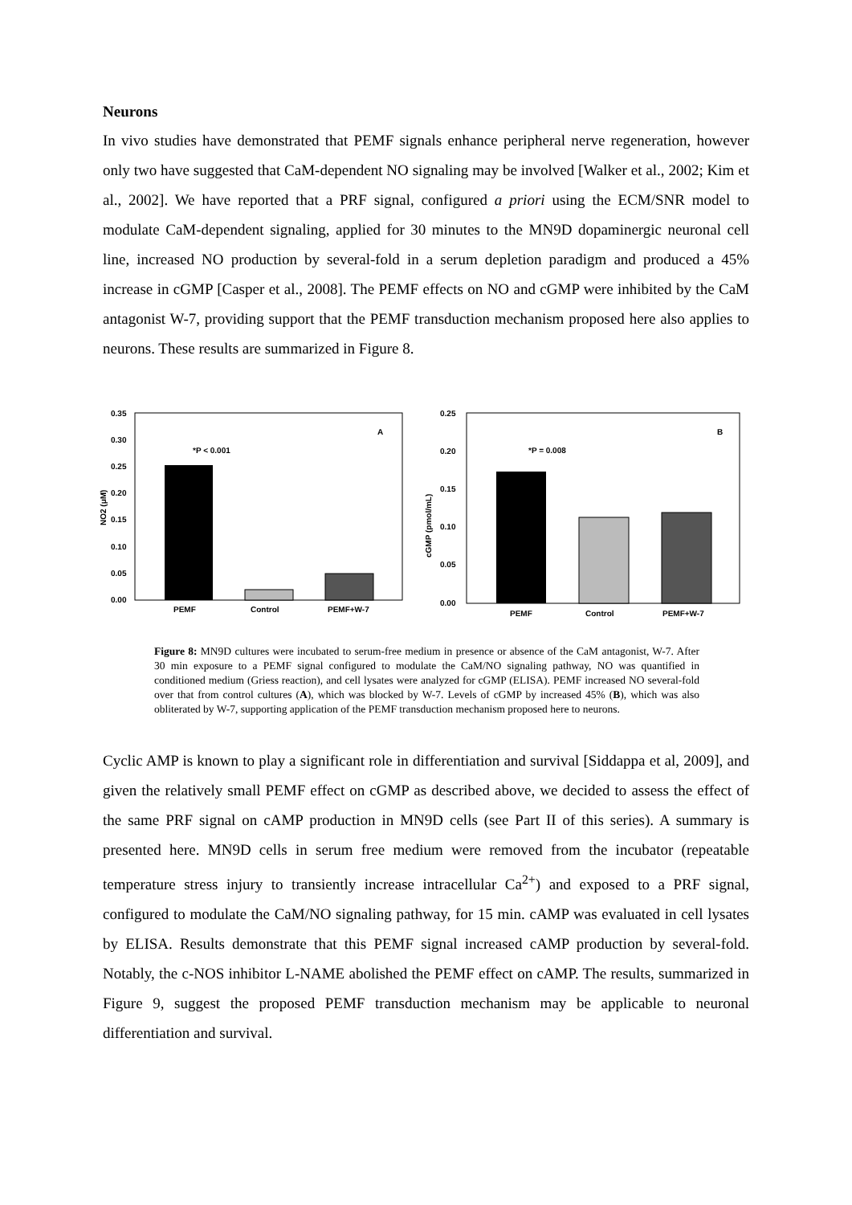Neurons
In vivo studies have demonstrated that PEMF signals enhance peripheral nerve regeneration, however only two have suggested that CaM-dependent NO signaling may be involved [Walker et al., 2002; Kim et al., 2002]. We have reported that a PRF signal, configured a priori using the ECM/SNR model to modulate CaM-dependent signaling, applied for 30 minutes to the MN9D dopaminergic neuronal cell line, increased NO production by several-fold in a serum depletion paradigm and produced a 45% increase in cGMP [Casper et al., 2008]. The PEMF effects on NO and cGMP were inhibited by the CaM antagonist W-7, providing support that the PEMF transduction mechanism proposed here also applies to neurons. These results are summarized in Figure 8.
NO2 (μM)
0.35
0.30
0.25
0.20
0.15
0.10
0.05
0.00
*P < 0.001
A
PEMF
Control
PEMF+W-7
cGMP (pmol/mL)
0.25
0.20
0.15
0.10
0.05
0.00
*P = 0.008
B
PEMF
Control
PEMF+W-7
Figure 8: MN9D cultures were incubated to serum-free medium in presence or absence of the CaM antagonist, W-7. After 30 min exposure to a PEMF signal configured to modulate the CaM/NO signaling pathway, NO was quantified in conditioned medium (Griess reaction), and cell lysates were analyzed for cGMP (ELISA). PEMF increased NO several-fold over that from control cultures (A), which was blocked by W-7. Levels of cGMP by increased 45% (B), which was also obliterated by W-7, supporting application of the PEMF transduction mechanism proposed here to neurons.
Cyclic AMP is known to play a significant role in differentiation and survival [Siddappa et al, 2009], and given the relatively small PEMF effect on cGMP as described above, we decided to assess the effect of the same PRF signal on cAMP production in MN9D cells (see Part II of this series). A summary is presented here. MN9D cells in serum free medium were removed from the incubator (repeatable temperature stress injury to transiently increase intracellular Ca<sup>2+</sup>) and exposed to a PRF signal, configured to modulate the CaM/NO signaling pathway, for 15 min. cAMP was evaluated in cell lysates by ELISA. Results demonstrate that this PEMF signal increased cAMP production by several-fold. Notably, the c-NOS inhibitor L-NAME abolished the PEMF effect on cAMP. The results, summarized in Figure 9, suggest the proposed PEMF transduction mechanism may be applicable to neuronal differentiation and survival.